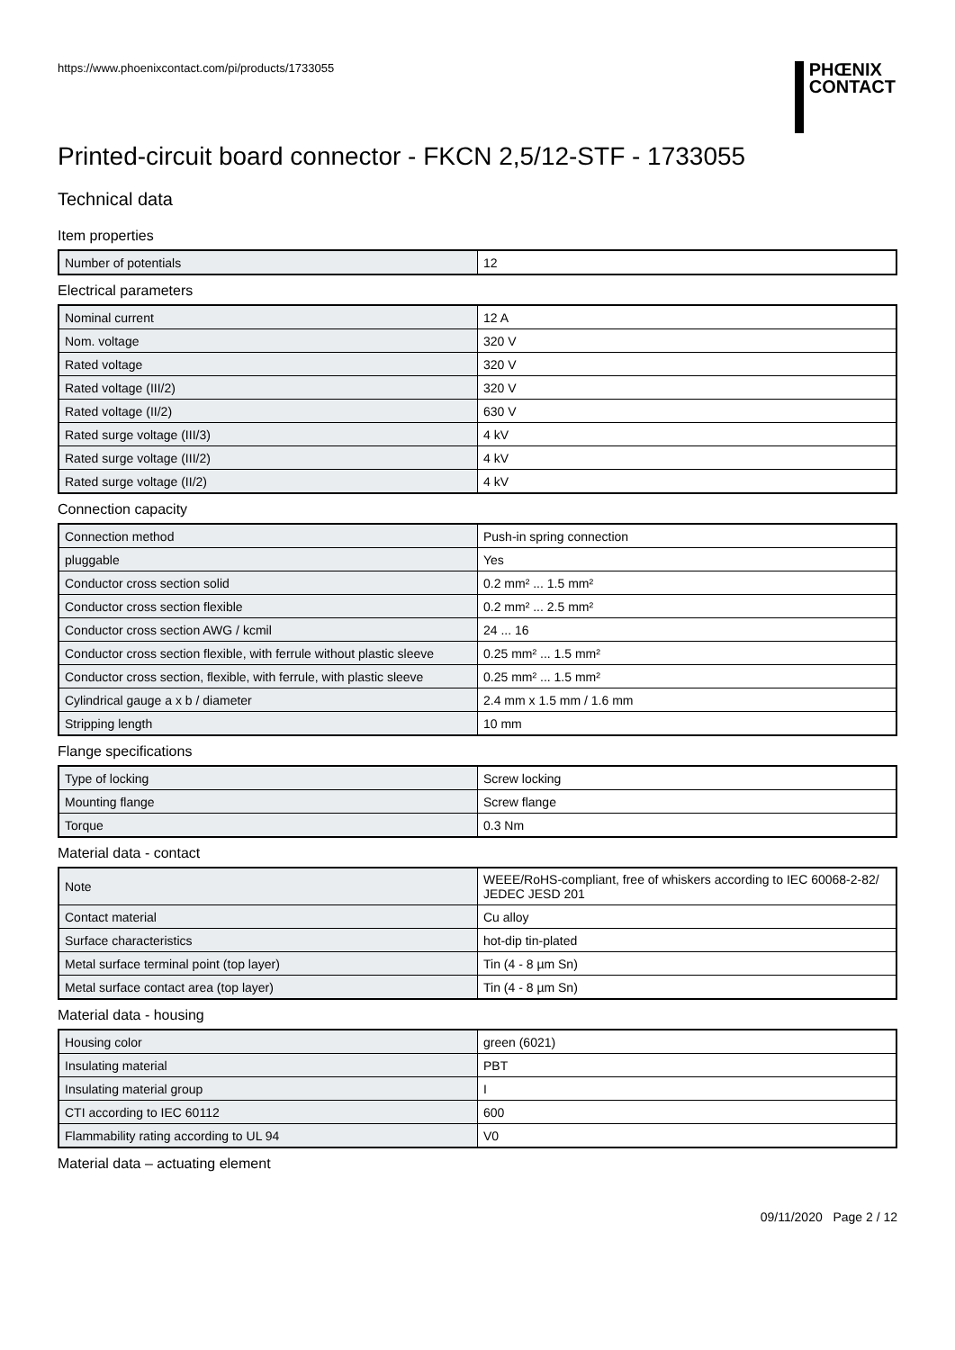https://www.phoenixcontact.com/pi/products/1733055
PHŒNIX
CONTACT
Printed-circuit board connector - FKCN 2,5/12-STF - 1733055
Technical data
Item properties
| Number of potentials | 12 |
Electrical parameters
| Nominal current | 12 A |
| Nom. voltage | 320 V |
| Rated voltage | 320 V |
| Rated voltage (III/2) | 320 V |
| Rated voltage (II/2) | 630 V |
| Rated surge voltage (III/3) | 4 kV |
| Rated surge voltage (III/2) | 4 kV |
| Rated surge voltage (II/2) | 4 kV |
Connection capacity
| Connection method | Push-in spring connection |
| pluggable | Yes |
| Conductor cross section solid | 0.2 mm² ... 1.5 mm² |
| Conductor cross section flexible | 0.2 mm² ... 2.5 mm² |
| Conductor cross section AWG / kcmil | 24 ... 16 |
| Conductor cross section flexible, with ferrule without plastic sleeve | 0.25 mm² ... 1.5 mm² |
| Conductor cross section, flexible, with ferrule, with plastic sleeve | 0.25 mm² ... 1.5 mm² |
| Cylindrical gauge a x b / diameter | 2.4 mm x 1.5 mm / 1.6 mm |
| Stripping length | 10 mm |
Flange specifications
| Type of locking | Screw locking |
| Mounting flange | Screw flange |
| Torque | 0.3 Nm |
Material data - contact
| Note | WEEE/RoHS-compliant, free of whiskers according to IEC 60068-2-82/ JEDEC JESD 201 |
| Contact material | Cu alloy |
| Surface characteristics | hot-dip tin-plated |
| Metal surface terminal point (top layer) | Tin (4 - 8 µm Sn) |
| Metal surface contact area (top layer) | Tin (4 - 8 µm Sn) |
Material data - housing
| Housing color | green (6021) |
| Insulating material | PBT |
| Insulating material group | I |
| CTI according to IEC 60112 | 600 |
| Flammability rating according to UL 94 | V0 |
Material data – actuating element
09/11/2020 Page 2 / 12